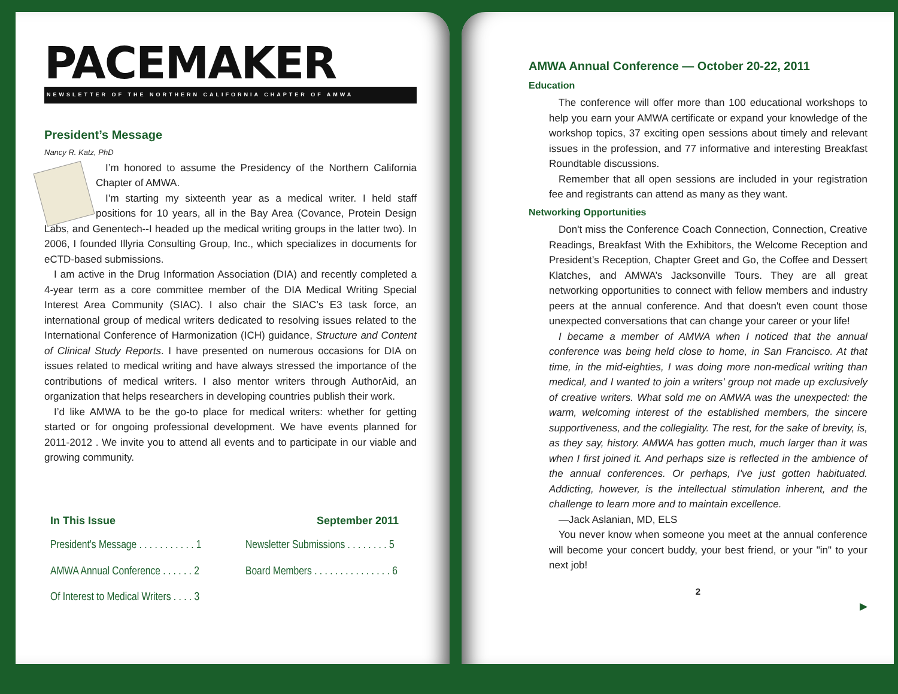PACEMAKER
NEWSLETTER OF THE NORTHERN CALIFORNIA CHAPTER OF AMWA
President’s Message
Nancy R. Katz, PhD
I’m honored to assume the Presidency of the Northern California Chapter of AMWA.
I’m starting my sixteenth year as a medical writer. I held staff positions for 10 years, all in the Bay Area (Covance, Protein Design Labs, and Genentech--I headed up the medical writing groups in the latter two). In 2006, I founded Illyria Consulting Group, Inc., which specializes in documents for eCTD-based submissions.
I am active in the Drug Information Association (DIA) and recently completed a 4-year term as a core committee member of the DIA Medical Writing Special Interest Area Community (SIAC). I also chair the SIAC’s E3 task force, an international group of medical writers dedicated to resolving issues related to the International Conference of Harmonization (ICH) guidance, Structure and Content of Clinical Study Reports. I have presented on numerous occasions for DIA on issues related to medical writing and have always stressed the importance of the contributions of medical writers. I also mentor writers through AuthorAid, an organization that helps researchers in developing countries publish their work.
I’d like AMWA to be the go-to place for medical writers: whether for getting started or for ongoing professional development. We have events planned for 2011-2012 . We invite you to attend all events and to participate in our viable and growing community.
In This Issue September 2011
President's Message . . . . . . . . . . . 1
Newsletter Submissions . . . . . . . . 5
AMWA Annual Conference . . . . . . 2
Board Members . . . . . . . . . . . . . . . 6
Of Interest to Medical Writers . . . . 3
AMWA Annual Conference — October 20-22, 2011
Education
The conference will offer more than 100 educational workshops to help you earn your AMWA certificate or expand your knowledge of the workshop topics, 37 exciting open sessions about timely and relevant issues in the profession, and 77 informative and interesting Breakfast Roundtable discussions.
Remember that all open sessions are included in your registration fee and registrants can attend as many as they want.
Networking Opportunities
Don't miss the Conference Coach Connection, Connection, Creative Readings, Breakfast With the Exhibitors, the Welcome Reception and President’s Reception, Chapter Greet and Go, the Coffee and Dessert Klatches, and AMWA’s Jacksonville Tours. They are all great networking opportunities to connect with fellow members and industry peers at the annual conference. And that doesn't even count those unexpected conversations that can change your career or your life!
I became a member of AMWA when I noticed that the annual conference was being held close to home, in San Francisco. At that time, in the mid-eighties, I was doing more non-medical writing than medical, and I wanted to join a writers' group not made up exclusively of creative writers. What sold me on AMWA was the unexpected: the warm, welcoming interest of the established members, the sincere supportiveness, and the collegiality. The rest, for the sake of brevity, is, as they say, history. AMWA has gotten much, much larger than it was when I first joined it. And perhaps size is reflected in the ambience of the annual conferences. Or perhaps, I've just gotten habituated. Addicting, however, is the intellectual stimulation inherent, and the challenge to learn more and to maintain excellence.
—Jack Aslanian, MD, ELS
You never know when someone you meet at the annual conference will become your concert buddy, your best friend, or your "in" to your next job!
2
▶